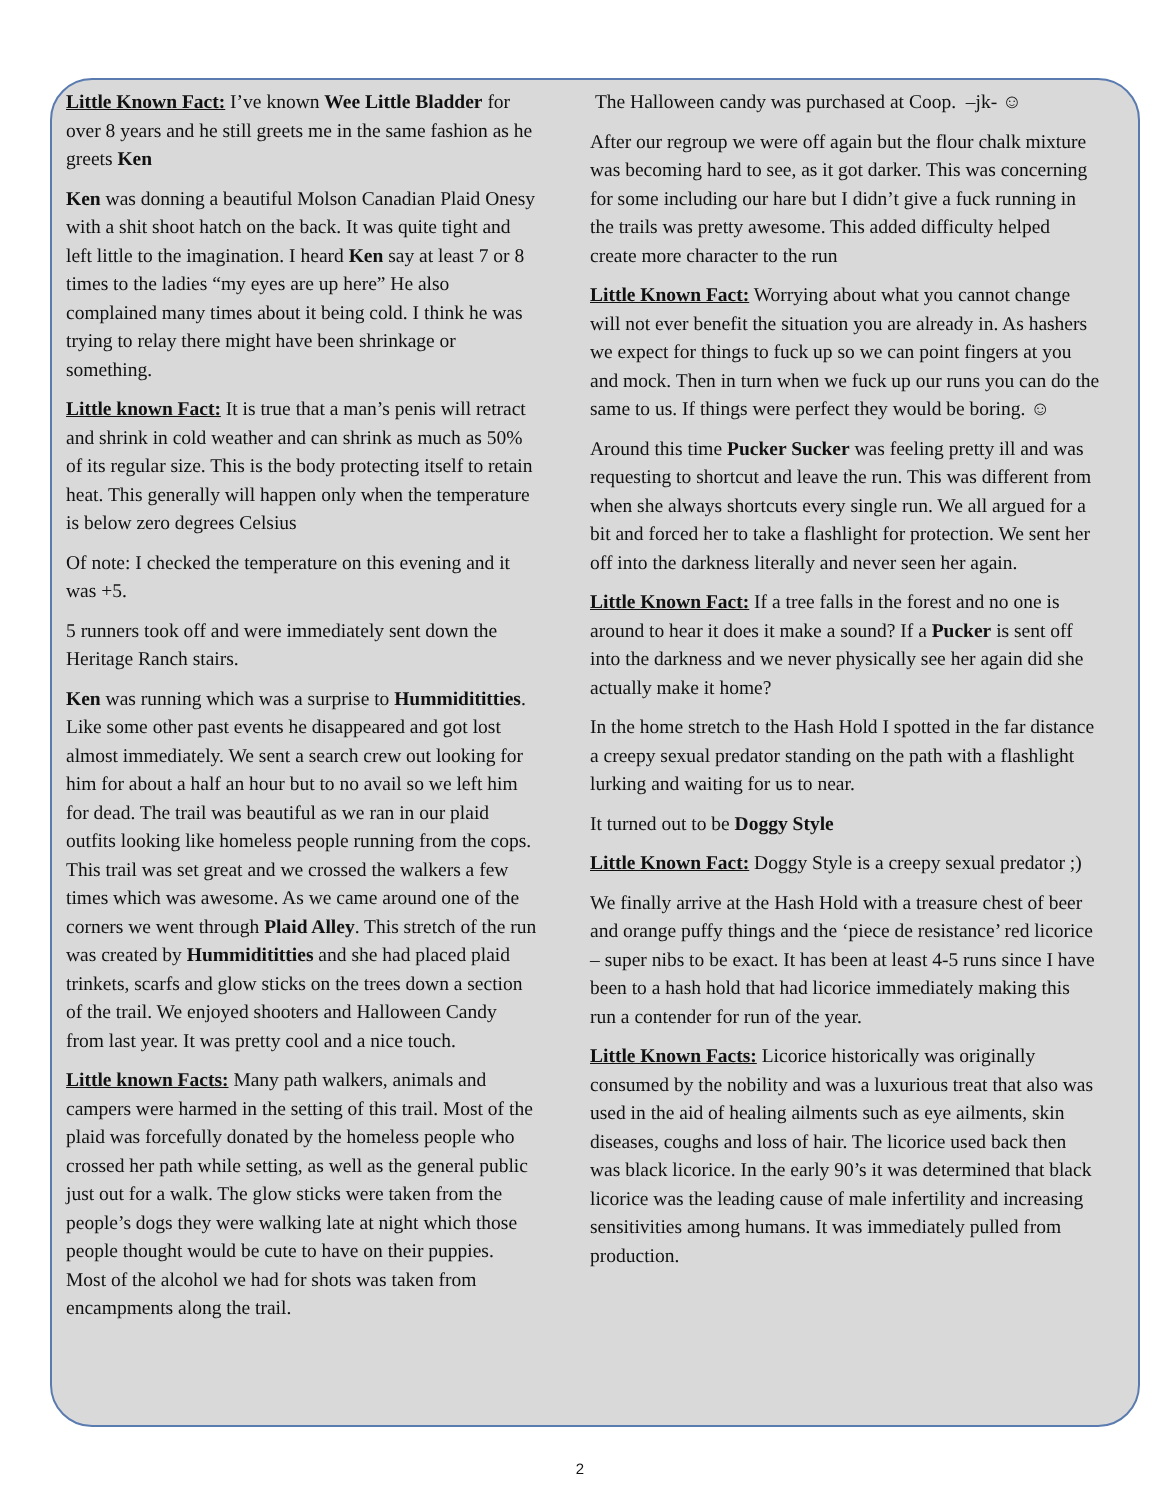Little Known Fact: I’ve known Wee Little Bladder for over 8 years and he still greets me in the same fashion as he greets Ken
Ken was donning a beautiful Molson Canadian Plaid Onesy with a shit shoot hatch on the back. It was quite tight and left little to the imagination. I heard Ken say at least 7 or 8 times to the ladies “my eyes are up here” He also complained many times about it being cold. I think he was trying to relay there might have been shrinkage or something.
Little known Fact: It is true that a man’s penis will retract and shrink in cold weather and can shrink as much as 50% of its regular size. This is the body protecting itself to retain heat. This generally will happen only when the temperature is below zero degrees Celsius
Of note: I checked the temperature on this evening and it was +5.
5 runners took off and were immediately sent down the Heritage Ranch stairs.
Ken was running which was a surprise to Hummidititties. Like some other past events he disappeared and got lost almost immediately. We sent a search crew out looking for him for about a half an hour but to no avail so we left him for dead. The trail was beautiful as we ran in our plaid outfits looking like homeless people running from the cops. This trail was set great and we crossed the walkers a few times which was awesome. As we came around one of the corners we went through Plaid Alley. This stretch of the run was created by Hummidititties and she had placed plaid trinkets, scarfs and glow sticks on the trees down a section of the trail. We enjoyed shooters and Halloween Candy from last year. It was pretty cool and a nice touch.
Little known Facts: Many path walkers, animals and campers were harmed in the setting of this trail. Most of the plaid was forcefully donated by the homeless people who crossed her path while setting, as well as the general public just out for a walk. The glow sticks were taken from the people’s dogs they were walking late at night which those people thought would be cute to have on their puppies. Most of the alcohol we had for shots was taken from encampments along the trail.
The Halloween candy was purchased at Coop. –jk- ☺
After our regroup we were off again but the flour chalk mixture was becoming hard to see, as it got darker. This was concerning for some including our hare but I didn’t give a fuck running in the trails was pretty awesome. This added difficulty helped create more character to the run
Little Known Fact: Worrying about what you cannot change will not ever benefit the situation you are already in. As hashers we expect for things to fuck up so we can point fingers at you and mock. Then in turn when we fuck up our runs you can do the same to us. If things were perfect they would be boring. ☺
Around this time Pucker Sucker was feeling pretty ill and was requesting to shortcut and leave the run. This was different from when she always shortcuts every single run. We all argued for a bit and forced her to take a flashlight for protection. We sent her off into the darkness literally and never seen her again.
Little Known Fact: If a tree falls in the forest and no one is around to hear it does it make a sound? If a Pucker is sent off into the darkness and we never physically see her again did she actually make it home?
In the home stretch to the Hash Hold I spotted in the far distance a creepy sexual predator standing on the path with a flashlight lurking and waiting for us to near.
It turned out to be Doggy Style
Little Known Fact: Doggy Style is a creepy sexual predator ;)
We finally arrive at the Hash Hold with a treasure chest of beer and orange puffy things and the ‘piece de resistance’ red licorice – super nibs to be exact. It has been at least 4-5 runs since I have been to a hash hold that had licorice immediately making this run a contender for run of the year.
Little Known Facts: Licorice historically was originally consumed by the nobility and was a luxurious treat that also was used in the aid of healing ailments such as eye ailments, skin diseases, coughs and loss of hair. The licorice used back then was black licorice. In the early 90’s it was determined that black licorice was the leading cause of male infertility and increasing sensitivities among humans. It was immediately pulled from production.
2